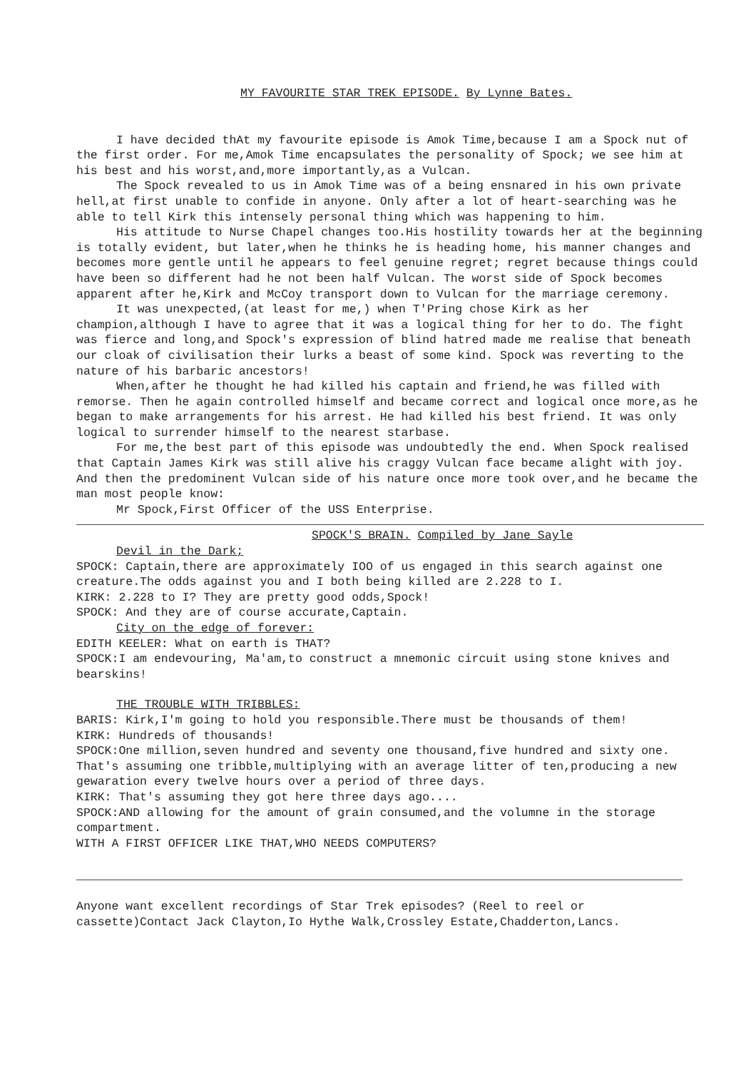MY FAVOURITE STAR TREK EPISODE. By Lynne Bates.
I have decided thAt my favourite episode is Amok Time,because I am a Spock nut of the first order. For me,Amok Time encapsulates the personality of Spock; we see him at his best and his worst,and,more importantly,as a Vulcan.
The Spock revealed to us in Amok Time was of a being ensnared in his own private hell,at first unable to confide in anyone. Only after a lot of heart-searching was he able to tell Kirk this intensely personal thing which was happening to him.
His attitude to Nurse Chapel changes too.His hostility towards her at the beginning is totally evident, but later,when he thinks he is heading home, his manner changes and becomes more gentle until he appears to feel genuine regret; regret because things could have been so different had he not been half Vulcan. The worst side of Spock becomes apparent after he,Kirk and McCoy transport down to Vulcan for the marriage ceremony.
It was unexpected,(at least for me,) when T'Pring chose Kirk as her champion,although I have to agree that it was a logical thing for her to do. The fight was fierce and long,and Spock's expression of blind hatred made me realise that beneath our cloak of civilisation their lurks a beast of some kind. Spock was reverting to the nature of his barbaric ancestors!
When,after he thought he had killed his captain and friend,he was filled with remorse. Then he again controlled himself and became correct and logical once more,as he began to make arrangements for his arrest. He had killed his best friend. It was only logical to surrender himself to the nearest starbase.
For me,the best part of this episode was undoubtedly the end. When Spock realised that Captain James Kirk was still alive his craggy Vulcan face became alight with joy. And then the predominent Vulcan side of his nature once more took over,and he became the man most people know:
Mr Spock,First Officer of the USS Enterprise.
SPOCK'S BRAIN. Compiled by Jane Sayle
Devil in the Dark;
SPOCK: Captain,there are approximately IOO of us engaged in this search against one creature.The odds against you and I both being killed are 2.228 to I.
KIRK: 2.228 to I? They are pretty good odds,Spock!
SPOCK: And they are of course accurate,Captain.
City on the edge of forever:
EDITH KEELER: What on earth is THAT?
SPOCK:I am endevouring, Ma'am,to construct a mnemonic circuit using stone knives and bearskins!
THE TROUBLE WITH TRIBBLES:
BARIS: Kirk,I'm going to hold you responsible.There must be thousands of them!
KIRK: Hundreds of thousands!
SPOCK:One million,seven hundred and seventy one thousand,five hundred and sixty one. That's assuming one tribble,multiplying with an average litter of ten,producing a new gewaration every twelve hours over a period of three days.
KIRK: That's assuming they got here three days ago....
SPOCK:AND allowing for the amount of grain consumed,and the volumne in the storage compartment.
WITH A FIRST OFFICER LIKE THAT,WHO NEEDS COMPUTERS?
Anyone want excellent recordings of Star Trek episodes? (Reel to reel or cassette)Contact Jack Clayton,Io Hythe Walk,Crossley Estate,Chadderton,Lancs.